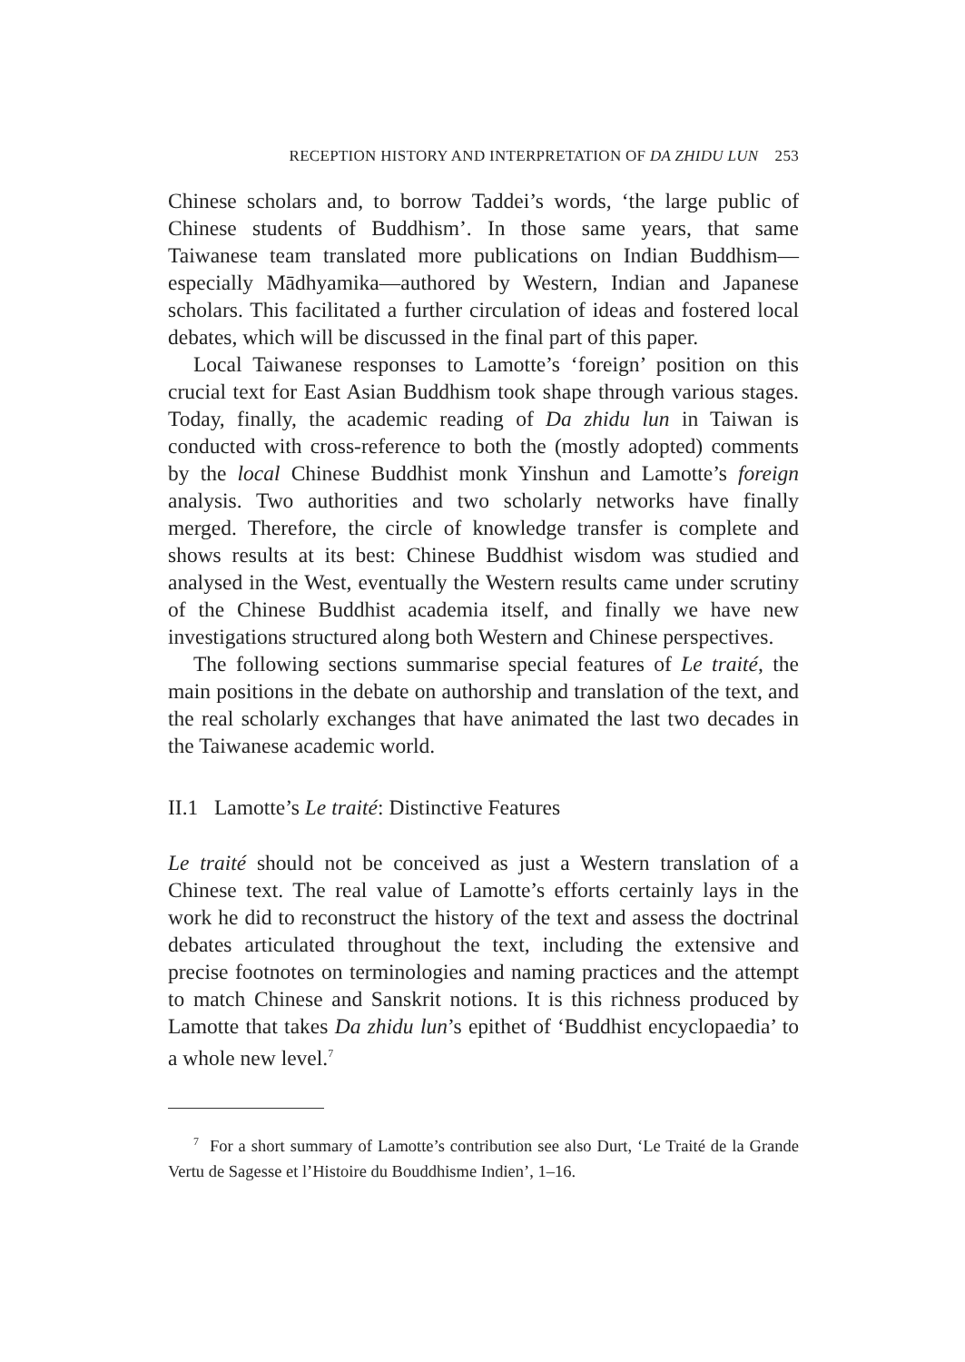RECEPTION HISTORY AND INTERPRETATION OF DA ZHIDU LUN 253
Chinese scholars and, to borrow Taddei’s words, ‘the large public of Chinese students of Buddhism’. In those same years, that same Taiwanese team translated more publications on Indian Buddhism—especially Mādhyamika—authored by Western, Indian and Japanese scholars. This facilitated a further circulation of ideas and fostered local debates, which will be discussed in the final part of this paper.
Local Taiwanese responses to Lamotte’s ‘foreign’ position on this crucial text for East Asian Buddhism took shape through various stages. Today, finally, the academic reading of Da zhidu lun in Taiwan is conducted with cross-reference to both the (mostly adopted) comments by the local Chinese Buddhist monk Yinshun and Lamotte’s foreign analysis. Two authorities and two scholarly networks have finally merged. Therefore, the circle of knowledge transfer is complete and shows results at its best: Chinese Buddhist wisdom was studied and analysed in the West, eventually the Western results came under scrutiny of the Chinese Buddhist academia itself, and finally we have new investigations structured along both Western and Chinese perspectives.
The following sections summarise special features of Le traité, the main positions in the debate on authorship and translation of the text, and the real scholarly exchanges that have animated the last two decades in the Taiwanese academic world.
II.1 Lamotte’s Le traité: Distinctive Features
Le traité should not be conceived as just a Western translation of a Chinese text. The real value of Lamotte’s efforts certainly lays in the work he did to reconstruct the history of the text and assess the doctrinal debates articulated throughout the text, including the extensive and precise footnotes on terminologies and naming practices and the attempt to match Chinese and Sanskrit notions. It is this richness produced by Lamotte that takes Da zhidu lun’s epithet of ‘Buddhist encyclopaedia’ to a whole new level.<sup>7</sup>
<sup>7</sup> For a short summary of Lamotte’s contribution see also Durt, ‘Le Traité de la Grande Vertu de Sagesse et l’Histoire du Bouddhisme Indien’, 1–16.